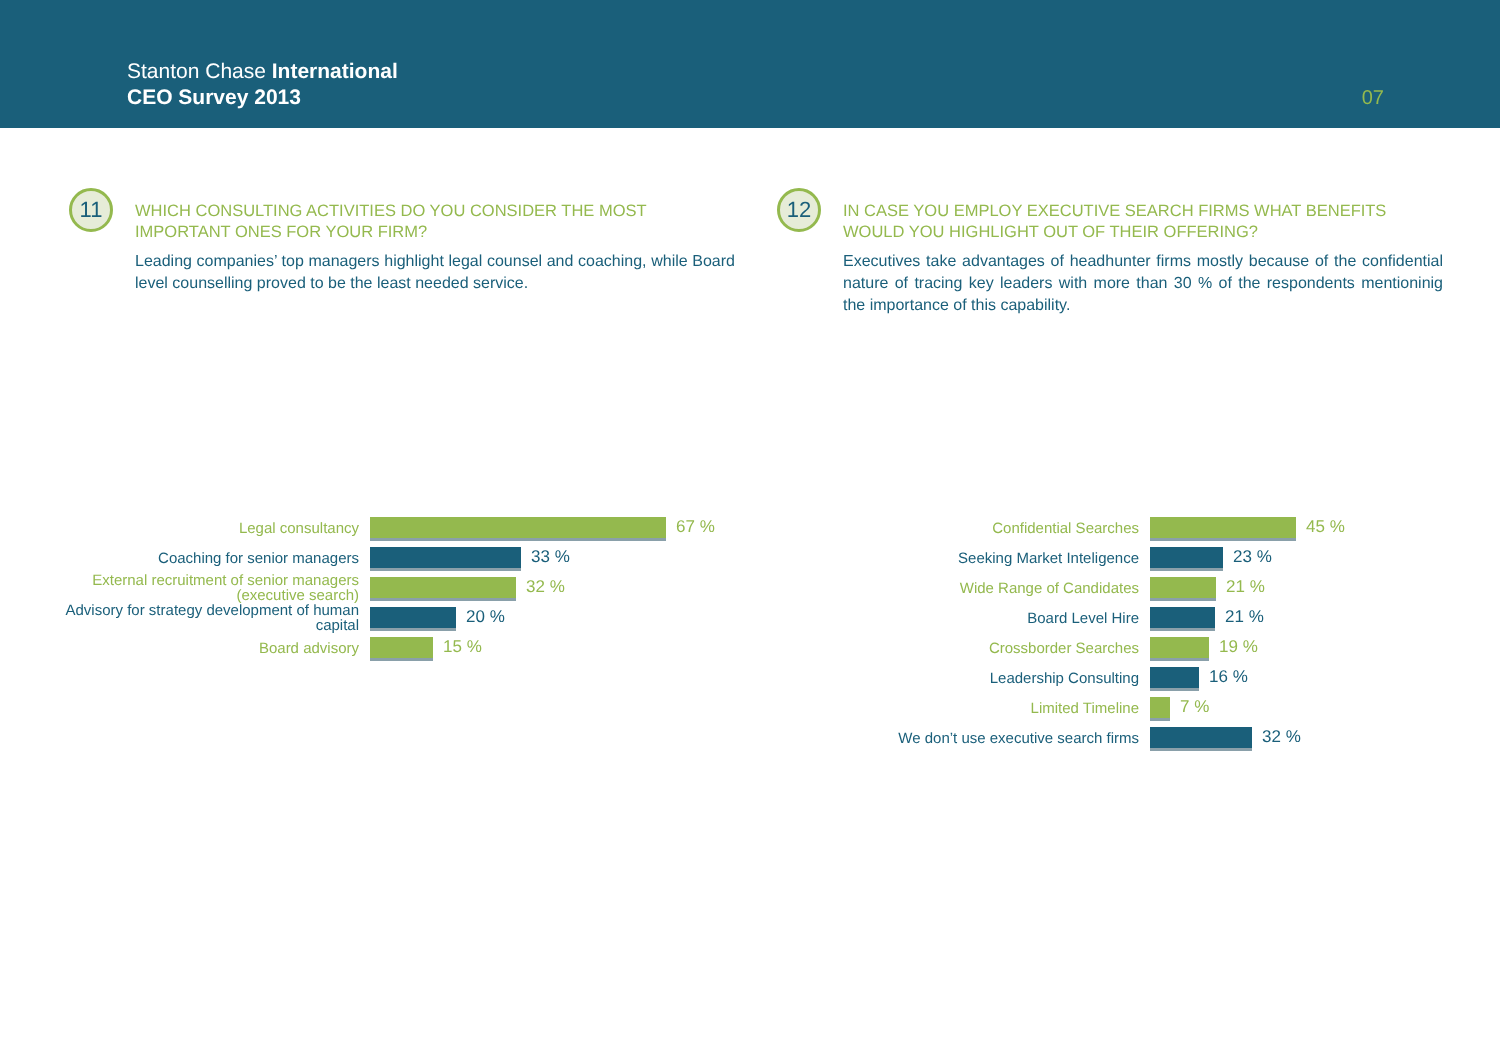Stanton Chase International
CEO Survey 2013
07
11
WHICH CONSULTING ACTIVITIES DO YOU CONSIDER THE MOST IMPORTANT ONES FOR YOUR FIRM?
Leading companies’ top managers highlight legal counsel and coaching, while Board level counselling proved to be the least needed service.
12
IN CASE YOU EMPLOY EXECUTIVE SEARCH FIRMS WHAT BENEFITS WOULD YOU HIGHLIGHT OUT OF THEIR OFFERING?
Executives take advantages of headhunter firms mostly because of the confidential nature of tracing key leaders with more than 30 % of the respondents mentioninig the importance of this capability.
Legal consultancy
67 %
Coaching for senior managers
33 %
External recruitment of senior managers (executive search)
32 %
Advisory for strategy development of human capital
20 %
Board advisory
15 %
Confidential Searches
45 %
Seeking Market Inteligence
23 %
Wide Range of Candidates
21 %
Board Level Hire
21 %
Crossborder Searches
19 %
Leadership Consulting
16 %
Limited Timeline
7 %
We don’t use executive search firms
32 %